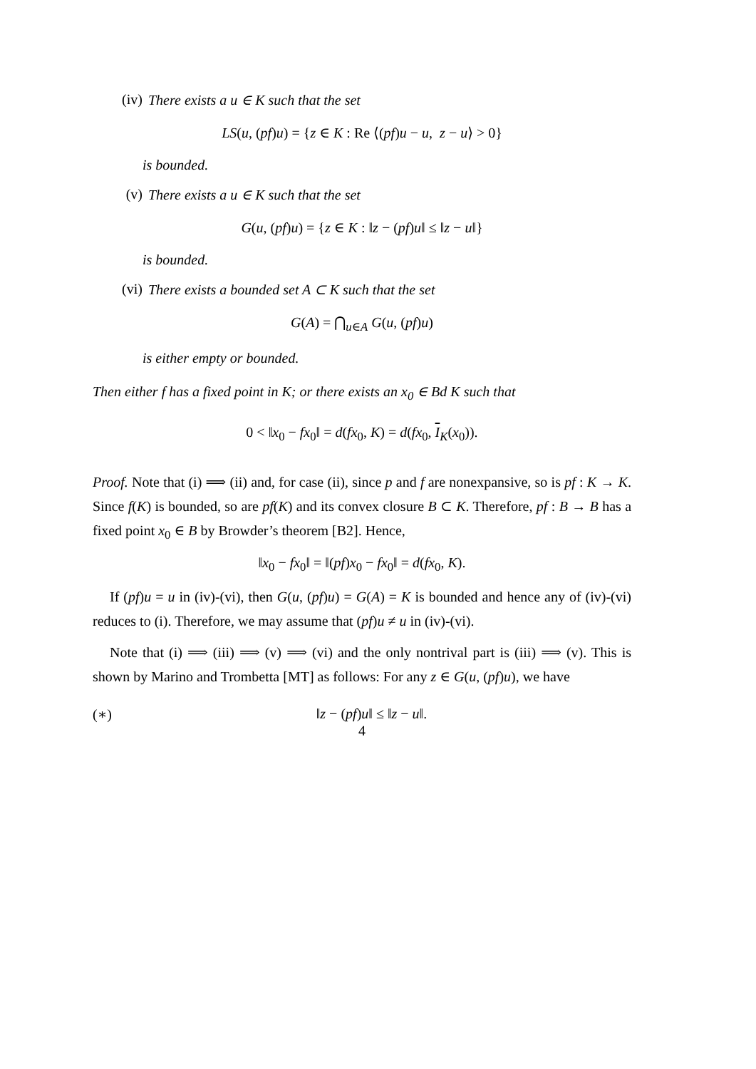(iv) There exists a u ∈ K such that the set
LS(u, (pf)u) = {z ∈ K : Re ⟨(pf)u − u, z − u⟩ > 0}
is bounded.
(v) There exists a u ∈ K such that the set
G(u, (pf)u) = {z ∈ K : ‖z − (pf)u‖ ≤ ‖z − u‖}
is bounded.
(vi) There exists a bounded set A ⊂ K such that the set
G(A) = ⋂<sub>u∈A</sub> G(u, (pf)u)
is either empty or bounded.
Then either f has a fixed point in K; or there exists an x<sub>0</sub> ∈ Bd K such that
0 < ‖x<sub>0</sub> − fx<sub>0</sub>‖ = d(fx<sub>0</sub>, K) = d(fx<sub>0</sub>, I<sub>K</sub>(x<sub>0</sub>)).
Proof. Note that (i) ⟹ (ii) and, for case (ii), since p and f are nonexpansive, so is pf : K → K. Since f(K) is bounded, so are pf(K) and its convex closure B ⊂ K. Therefore, pf : B → B has a fixed point x<sub>0</sub> ∈ B by Browder’s theorem [B2]. Hence,
‖x<sub>0</sub> − fx<sub>0</sub>‖ = ‖(pf)x<sub>0</sub> − fx<sub>0</sub>‖ = d(fx<sub>0</sub>, K).
If (pf)u = u in (iv)-(vi), then G(u, (pf)u) = G(A) = K is bounded and hence any of (iv)-(vi) reduces to (i). Therefore, we may assume that (pf)u ≠ u in (iv)-(vi).
Note that (i) ⟹ (iii) ⟹ (v) ⟹ (vi) and the only nontrival part is (iii) ⟹ (v). This is shown by Marino and Trombetta [MT] as follows: For any z ∈ G(u, (pf)u), we have
(∗) ‖z − (pf)u‖ ≤ ‖z − u‖.
4